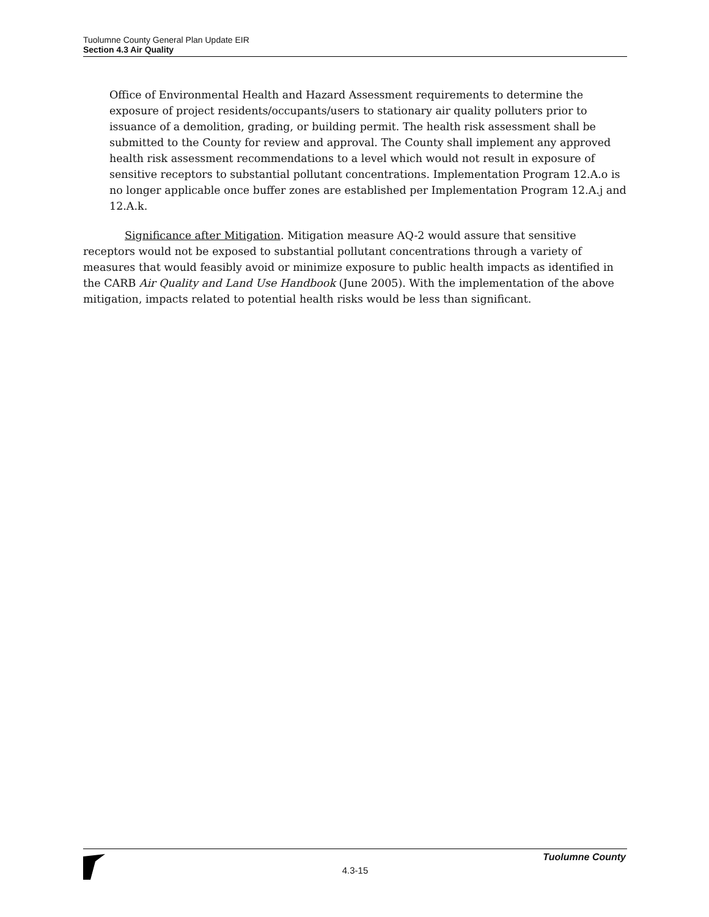Tuolumne County General Plan Update EIR
Section 4.3 Air Quality
Office of Environmental Health and Hazard Assessment requirements to determine the exposure of project residents/occupants/users to stationary air quality polluters prior to issuance of a demolition, grading, or building permit. The health risk assessment shall be submitted to the County for review and approval. The County shall implement any approved health risk assessment recommendations to a level which would not result in exposure of sensitive receptors to substantial pollutant concentrations. Implementation Program 12.A.o is no longer applicable once buffer zones are established per Implementation Program 12.A.j and 12.A.k.
Significance after Mitigation. Mitigation measure AQ-2 would assure that sensitive receptors would not be exposed to substantial pollutant concentrations through a variety of measures that would feasibly avoid or minimize exposure to public health impacts as identified in the CARB Air Quality and Land Use Handbook (June 2005). With the implementation of the above mitigation, impacts related to potential health risks would be less than significant.
Tuolumne County
4.3-15